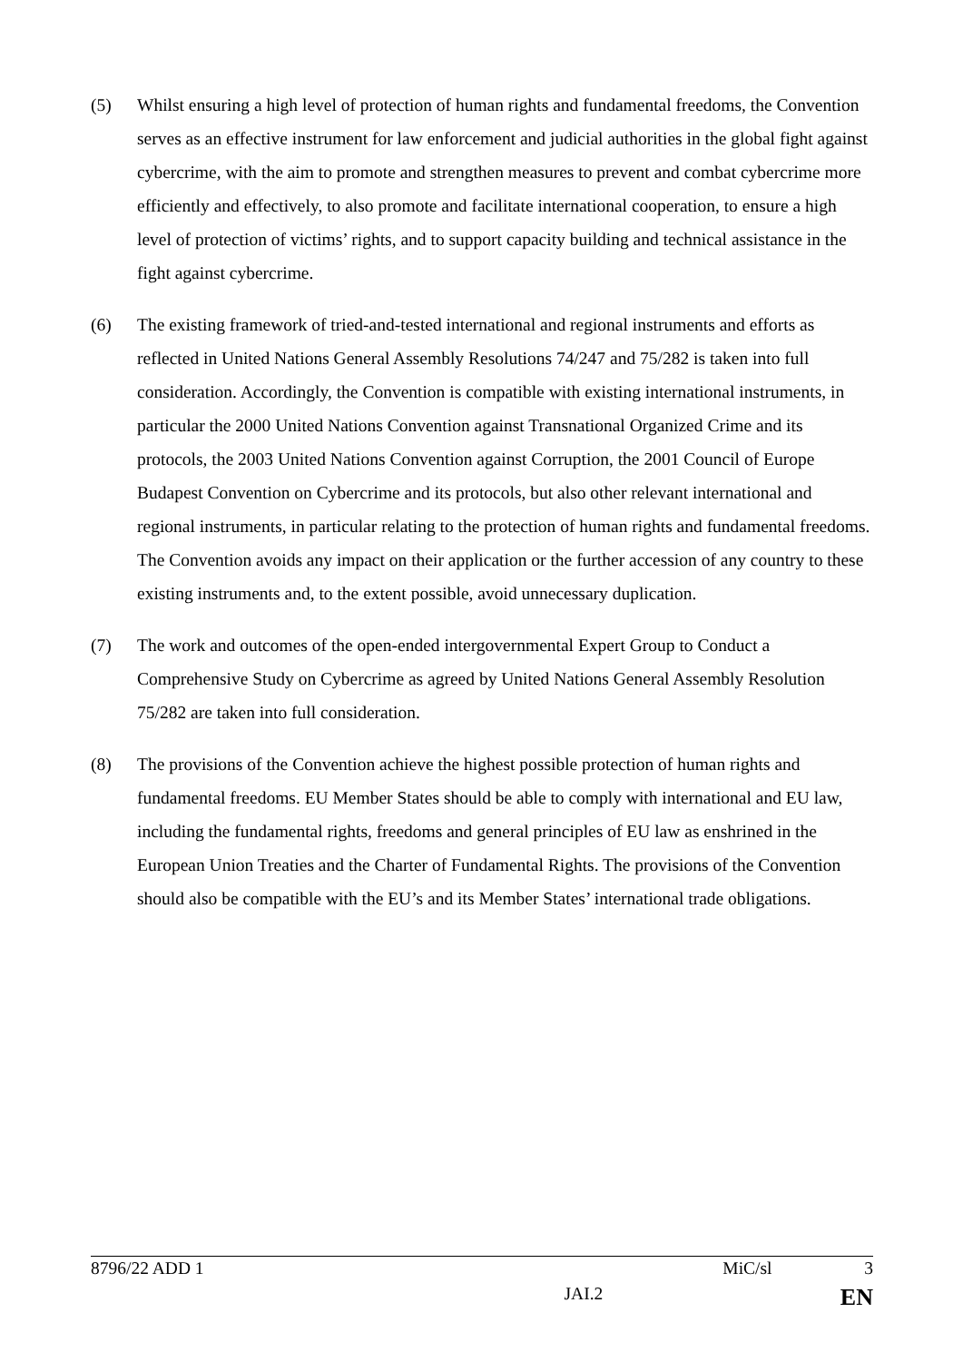(5) Whilst ensuring a high level of protection of human rights and fundamental freedoms, the Convention serves as an effective instrument for law enforcement and judicial authorities in the global fight against cybercrime, with the aim to promote and strengthen measures to prevent and combat cybercrime more efficiently and effectively, to also promote and facilitate international cooperation, to ensure a high level of protection of victims’ rights, and to support capacity building and technical assistance in the fight against cybercrime.
(6) The existing framework of tried-and-tested international and regional instruments and efforts as reflected in United Nations General Assembly Resolutions 74/247 and 75/282 is taken into full consideration. Accordingly, the Convention is compatible with existing international instruments, in particular the 2000 United Nations Convention against Transnational Organized Crime and its protocols, the 2003 United Nations Convention against Corruption, the 2001 Council of Europe Budapest Convention on Cybercrime and its protocols, but also other relevant international and regional instruments, in particular relating to the protection of human rights and fundamental freedoms. The Convention avoids any impact on their application or the further accession of any country to these existing instruments and, to the extent possible, avoid unnecessary duplication.
(7) The work and outcomes of the open-ended intergovernmental Expert Group to Conduct a Comprehensive Study on Cybercrime as agreed by United Nations General Assembly Resolution 75/282 are taken into full consideration.
(8) The provisions of the Convention achieve the highest possible protection of human rights and fundamental freedoms. EU Member States should be able to comply with international and EU law, including the fundamental rights, freedoms and general principles of EU law as enshrined in the European Union Treaties and the Charter of Fundamental Rights. The provisions of the Convention should also be compatible with the EU’s and its Member States’ international trade obligations.
8796/22 ADD 1 MiC/sl 3
JAI.2 EN